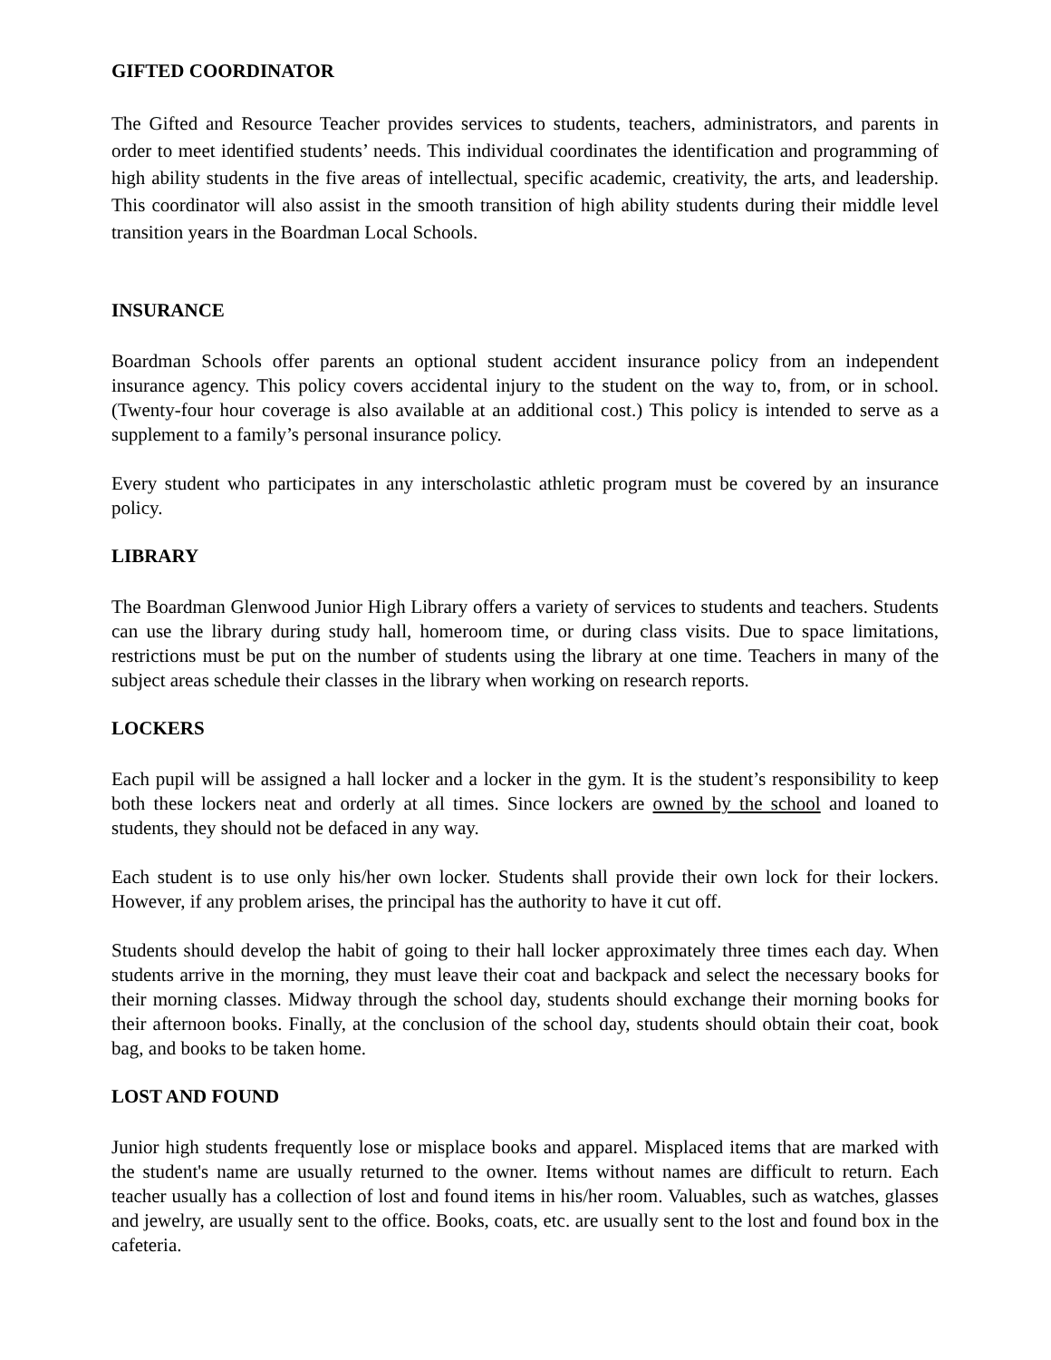GIFTED COORDINATOR
The Gifted and Resource Teacher provides services to students, teachers, administrators, and parents in order to meet identified students’ needs. This individual coordinates the identification and programming of high ability students in the five areas of intellectual, specific academic, creativity, the arts, and leadership. This coordinator will also assist in the smooth transition of high ability students during their middle level transition years in the Boardman Local Schools.
INSURANCE
Boardman Schools offer parents an optional student accident insurance policy from an independent insurance agency. This policy covers accidental injury to the student on the way to, from, or in school. (Twenty-four hour coverage is also available at an additional cost.) This policy is intended to serve as a supplement to a family’s personal insurance policy.
Every student who participates in any interscholastic athletic program must be covered by an insurance policy.
LIBRARY
The Boardman Glenwood Junior High Library offers a variety of services to students and teachers. Students can use the library during study hall, homeroom time, or during class visits. Due to space limitations, restrictions must be put on the number of students using the library at one time. Teachers in many of the subject areas schedule their classes in the library when working on research reports.
LOCKERS
Each pupil will be assigned a hall locker and a locker in the gym. It is the student’s responsibility to keep both these lockers neat and orderly at all times. Since lockers are owned by the school and loaned to students, they should not be defaced in any way.
Each student is to use only his/her own locker. Students shall provide their own lock for their lockers. However, if any problem arises, the principal has the authority to have it cut off.
Students should develop the habit of going to their hall locker approximately three times each day. When students arrive in the morning, they must leave their coat and backpack and select the necessary books for their morning classes. Midway through the school day, students should exchange their morning books for their afternoon books. Finally, at the conclusion of the school day, students should obtain their coat, book bag, and books to be taken home.
LOST AND FOUND
Junior high students frequently lose or misplace books and apparel. Misplaced items that are marked with the student's name are usually returned to the owner. Items without names are difficult to return. Each teacher usually has a collection of lost and found items in his/her room. Valuables, such as watches, glasses and jewelry, are usually sent to the office. Books, coats, etc. are usually sent to the lost and found box in the cafeteria.